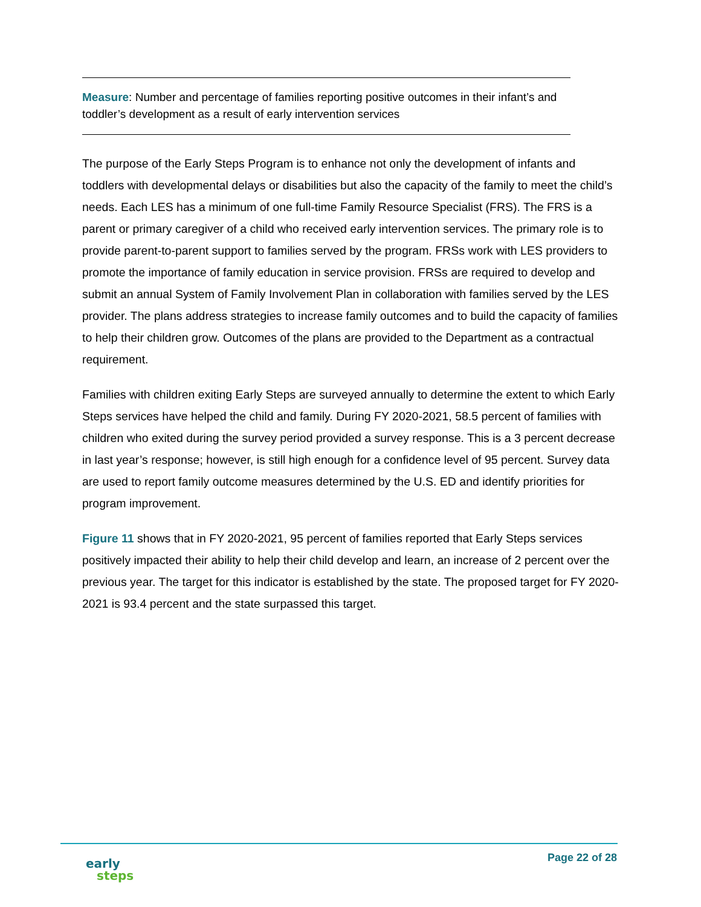Measure: Number and percentage of families reporting positive outcomes in their infant’s and toddler’s development as a result of early intervention services
The purpose of the Early Steps Program is to enhance not only the development of infants and toddlers with developmental delays or disabilities but also the capacity of the family to meet the child’s needs. Each LES has a minimum of one full-time Family Resource Specialist (FRS). The FRS is a parent or primary caregiver of a child who received early intervention services. The primary role is to provide parent-to-parent support to families served by the program. FRSs work with LES providers to promote the importance of family education in service provision. FRSs are required to develop and submit an annual System of Family Involvement Plan in collaboration with families served by the LES provider. The plans address strategies to increase family outcomes and to build the capacity of families to help their children grow. Outcomes of the plans are provided to the Department as a contractual requirement.
Families with children exiting Early Steps are surveyed annually to determine the extent to which Early Steps services have helped the child and family. During FY 2020-2021, 58.5 percent of families with children who exited during the survey period provided a survey response. This is a 3 percent decrease in last year’s response; however, is still high enough for a confidence level of 95 percent. Survey data are used to report family outcome measures determined by the U.S. ED and identify priorities for program improvement.
Figure 11 shows that in FY 2020-2021, 95 percent of families reported that Early Steps services positively impacted their ability to help their child develop and learn, an increase of 2 percent over the previous year. The target for this indicator is established by the state. The proposed target for FY 2020-2021 is 93.4 percent and the state surpassed this target.
early
steps
Page 22 of 28